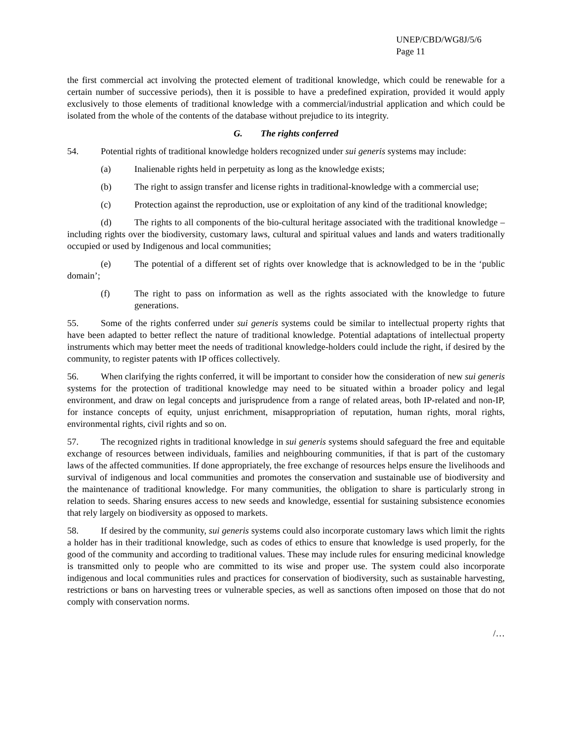UNEP/CBD/WG8J/5/6
Page 11
the first commercial act involving the protected element of traditional knowledge, which could be renewable for a certain number of successive periods), then it is possible to have a predefined expiration, provided it would apply exclusively to those elements of traditional knowledge with a commercial/industrial application and which could be isolated from the whole of the contents of the database without prejudice to its integrity.
G. The rights conferred
54. Potential rights of traditional knowledge holders recognized under sui generis systems may include:
(a) Inalienable rights held in perpetuity as long as the knowledge exists;
(b) The right to assign transfer and license rights in traditional-knowledge with a commercial use;
(c) Protection against the reproduction, use or exploitation of any kind of the traditional knowledge;
(d) The rights to all components of the bio-cultural heritage associated with the traditional knowledge – including rights over the biodiversity, customary laws, cultural and spiritual values and lands and waters traditionally occupied or used by Indigenous and local communities;
(e) The potential of a different set of rights over knowledge that is acknowledged to be in the ‘public domain’;
(f) The right to pass on information as well as the rights associated with the knowledge to future generations.
55. Some of the rights conferred under sui generis systems could be similar to intellectual property rights that have been adapted to better reflect the nature of traditional knowledge. Potential adaptations of intellectual property instruments which may better meet the needs of traditional knowledge-holders could include the right, if desired by the community, to register patents with IP offices collectively.
56. When clarifying the rights conferred, it will be important to consider how the consideration of new sui generis systems for the protection of traditional knowledge may need to be situated within a broader policy and legal environment, and draw on legal concepts and jurisprudence from a range of related areas, both IP-related and non-IP, for instance concepts of equity, unjust enrichment, misappropriation of reputation, human rights, moral rights, environmental rights, civil rights and so on.
57. The recognized rights in traditional knowledge in sui generis systems should safeguard the free and equitable exchange of resources between individuals, families and neighbouring communities, if that is part of the customary laws of the affected communities. If done appropriately, the free exchange of resources helps ensure the livelihoods and survival of indigenous and local communities and promotes the conservation and sustainable use of biodiversity and the maintenance of traditional knowledge. For many communities, the obligation to share is particularly strong in relation to seeds. Sharing ensures access to new seeds and knowledge, essential for sustaining subsistence economies that rely largely on biodiversity as opposed to markets.
58. If desired by the community, sui generis systems could also incorporate customary laws which limit the rights a holder has in their traditional knowledge, such as codes of ethics to ensure that knowledge is used properly, for the good of the community and according to traditional values. These may include rules for ensuring medicinal knowledge is transmitted only to people who are committed to its wise and proper use. The system could also incorporate indigenous and local communities rules and practices for conservation of biodiversity, such as sustainable harvesting, restrictions or bans on harvesting trees or vulnerable species, as well as sanctions often imposed on those that do not comply with conservation norms.
/…